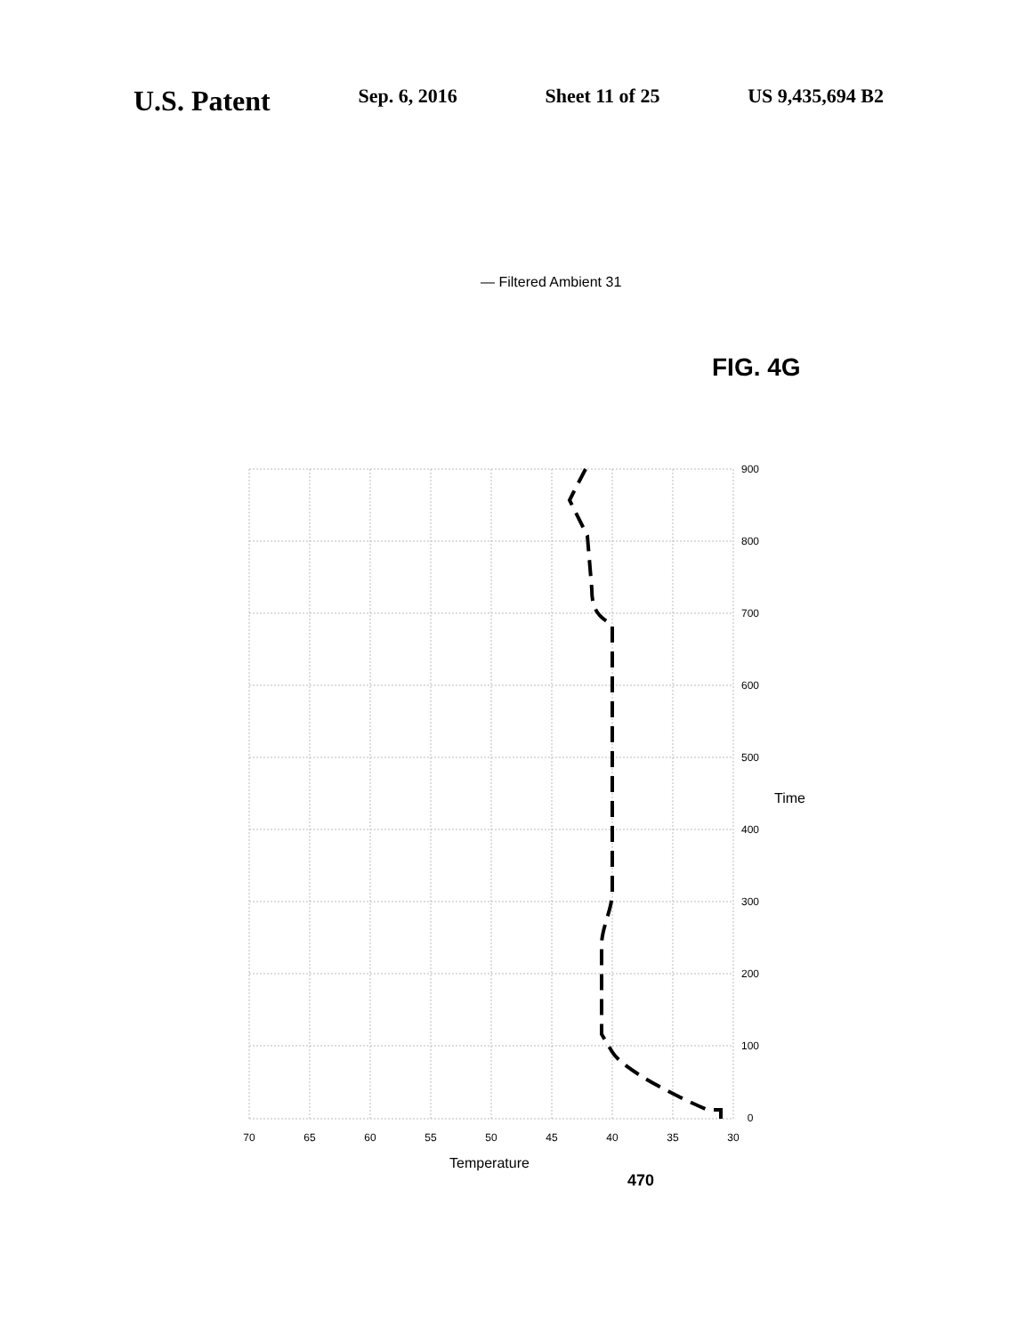U.S. Patent Sep. 6, 2016 Sheet 11 of 25 US 9,435,694 B2
70
65
60
55
50
45
40
35
30
0
100
200
300
400
500
600
700
800
900
Temperature
Time
470
— Filtered Ambient 31
FIG. 4G